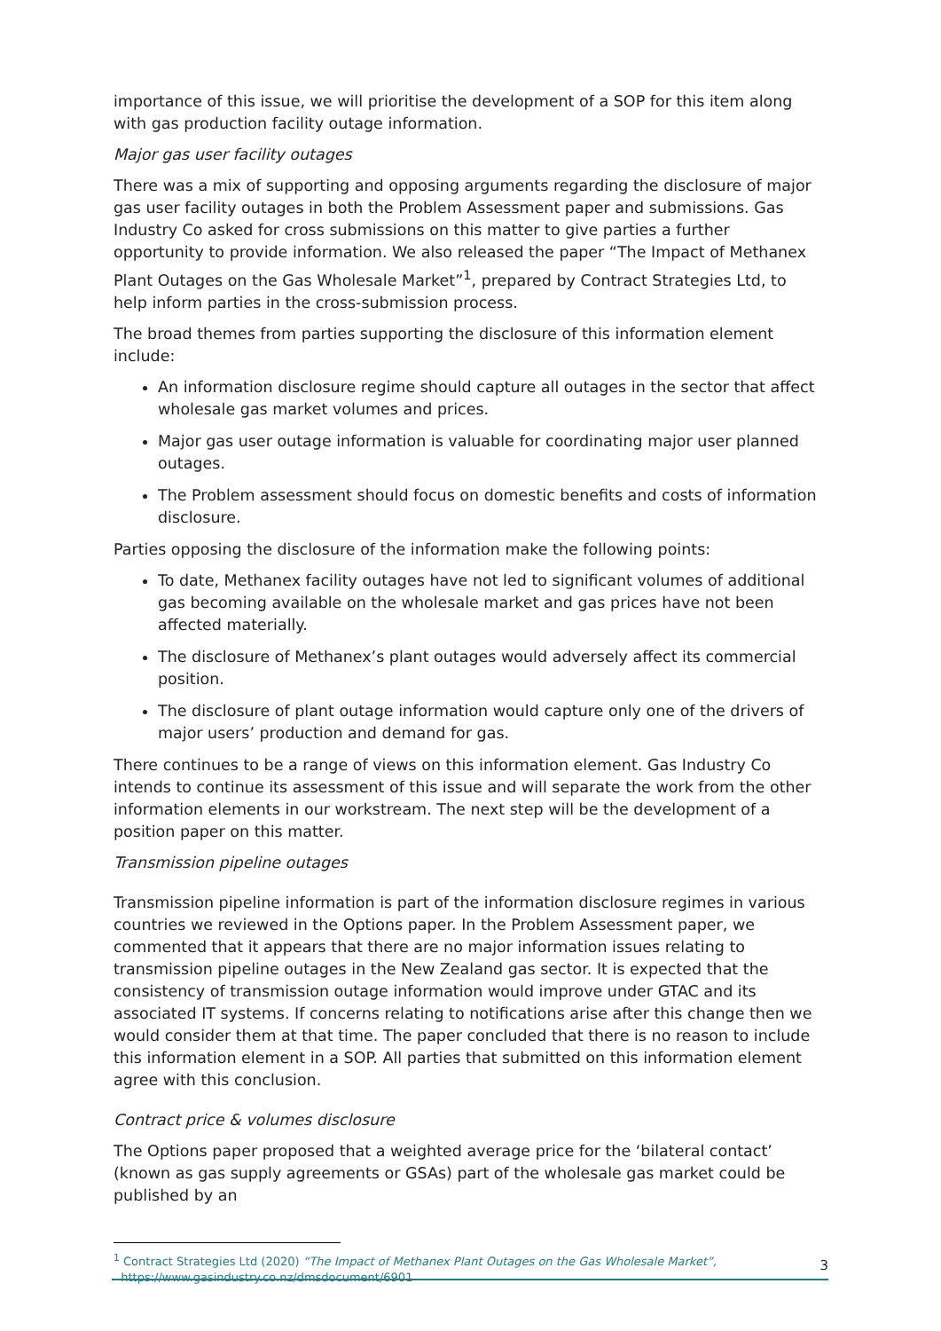importance of this issue, we will prioritise the development of a SOP for this item along with gas production facility outage information.
Major gas user facility outages
There was a mix of supporting and opposing arguments regarding the disclosure of major gas user facility outages in both the Problem Assessment paper and submissions. Gas Industry Co asked for cross submissions on this matter to give parties a further opportunity to provide information. We also released the paper “The Impact of Methanex Plant Outages on the Gas Wholesale Market”<sup>1</sup>, prepared by Contract Strategies Ltd, to help inform parties in the cross-submission process.
The broad themes from parties supporting the disclosure of this information element include:
An information disclosure regime should capture all outages in the sector that affect wholesale gas market volumes and prices.
Major gas user outage information is valuable for coordinating major user planned outages.
The Problem assessment should focus on domestic benefits and costs of information disclosure.
Parties opposing the disclosure of the information make the following points:
To date, Methanex facility outages have not led to significant volumes of additional gas becoming available on the wholesale market and gas prices have not been affected materially.
The disclosure of Methanex’s plant outages would adversely affect its commercial position.
The disclosure of plant outage information would capture only one of the drivers of major users’ production and demand for gas.
There continues to be a range of views on this information element. Gas Industry Co intends to continue its assessment of this issue and will separate the work from the other information elements in our workstream. The next step will be the development of a position paper on this matter.
Transmission pipeline outages
Transmission pipeline information is part of the information disclosure regimes in various countries we reviewed in the Options paper. In the Problem Assessment paper, we commented that it appears that there are no major information issues relating to transmission pipeline outages in the New Zealand gas sector. It is expected that the consistency of transmission outage information would improve under GTAC and its associated IT systems. If concerns relating to notifications arise after this change then we would consider them at that time. The paper concluded that there is no reason to include this information element in a SOP. All parties that submitted on this information element agree with this conclusion.
Contract price & volumes disclosure
The Options paper proposed that a weighted average price for the ‘bilateral contact’ (known as gas supply agreements or GSAs) part of the wholesale gas market could be published by an
<sup>1</sup> Contract Strategies Ltd (2020) “The Impact of Methanex Plant Outages on the Gas Wholesale Market”,
https://www.gasindustry.co.nz/dmsdocument/6901
3